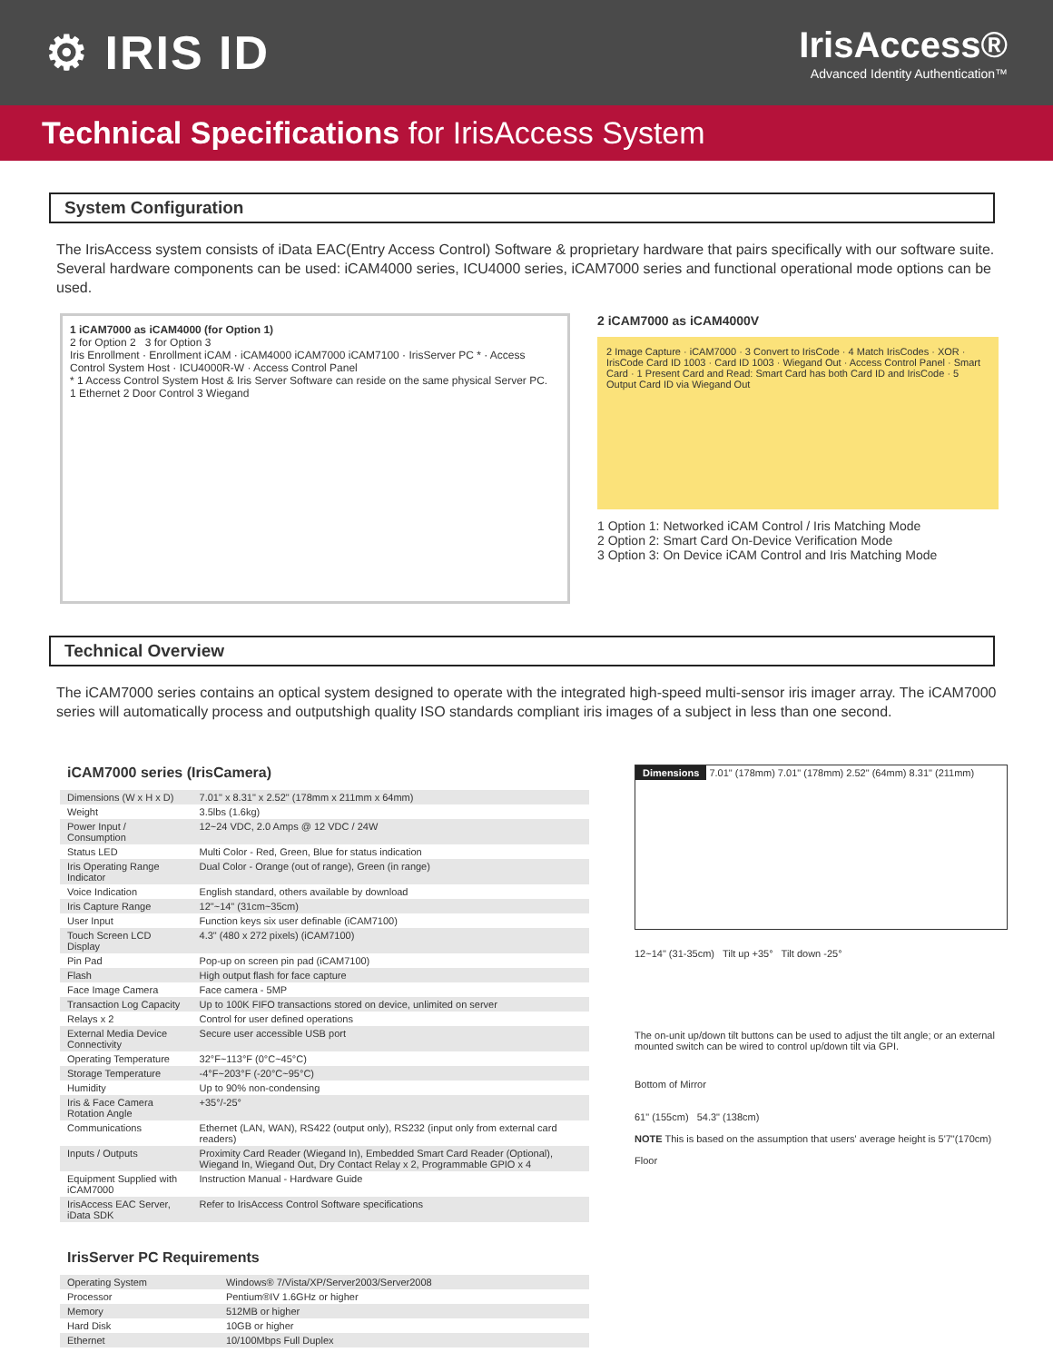⚙ IRIS ID
IrisAccess®
Advanced Identity Authentication™
Technical Specifications for IrisAccess System
System Configuration
The IrisAccess system consists of iData EAC(Entry Access Control) Software & proprietary hardware that pairs specifically with our software suite. Several hardware components can be used: iCAM4000 series, ICU4000 series, iCAM7000 series and functional operational mode options can be used.
1 iCAM7000 as iCAM4000 (for Option 1)
2 for Option 2 3 for Option 3
Iris Enrollment · Enrollment iCAM · iCAM4000 iCAM7000 iCAM7100 · IrisServer PC * · Access Control System Host · ICU4000R-W · Access Control Panel
* 1 Access Control System Host & Iris Server Software can reside on the same physical Server PC.
1 Ethernet 2 Door Control 3 Wiegand
2 iCAM7000 as iCAM4000V
2 Image Capture · iCAM7000 · 3 Convert to IrisCode · 4 Match IrisCodes · XOR · IrisCode Card ID 1003 · Card ID 1003 · Wiegand Out · Access Control Panel · Smart Card · 1 Present Card and Read: Smart Card has both Card ID and IrisCode · 5 Output Card ID via Wiegand Out
1 Option 1: Networked iCAM Control / Iris Matching Mode
2 Option 2: Smart Card On-Device Verification Mode
3 Option 3: On Device iCAM Control and Iris Matching Mode
Technical Overview
The iCAM7000 series contains an optical system designed to operate with the integrated high-speed multi-sensor iris imager array. The iCAM7000 series will automatically process and outputshigh quality ISO standards compliant iris images of a subject in less than one second.
iCAM7000 series (IrisCamera)
| Dimensions (W x H x D) | 7.01" x 8.31" x 2.52" (178mm x 211mm x 64mm) |
| Weight | 3.5lbs (1.6kg) |
| Power Input / Consumption | 12~24 VDC, 2.0 Amps @ 12 VDC / 24W |
| Status LED | Multi Color - Red, Green, Blue for status indication |
| Iris Operating Range Indicator | Dual Color - Orange (out of range), Green (in range) |
| Voice Indication | English standard, others available by download |
| Iris Capture Range | 12"~14" (31cm~35cm) |
| User Input | Function keys six user definable (iCAM7100) |
| Touch Screen LCD Display | 4.3" (480 x 272 pixels) (iCAM7100) |
| Pin Pad | Pop-up on screen pin pad (iCAM7100) |
| Flash | High output flash for face capture |
| Face Image Camera | Face camera - 5MP |
| Transaction Log Capacity | Up to 100K FIFO transactions stored on device, unlimited on server |
| Relays x 2 | Control for user defined operations |
| External Media Device Connectivity | Secure user accessible USB port |
| Operating Temperature | 32°F~113°F (0°C~45°C) |
| Storage Temperature | -4°F~203°F (-20°C~95°C) |
| Humidity | Up to 90% non-condensing |
| Iris & Face Camera Rotation Angle | +35°/-25° |
| Communications | Ethernet (LAN, WAN), RS422 (output only), RS232 (input only from external card readers) |
| Inputs / Outputs | Proximity Card Reader (Wiegand In), Embedded Smart Card Reader (Optional), Wiegand In, Wiegand Out, Dry Contact Relay x 2, Programmable GPIO x 4 |
| Equipment Supplied with iCAM7000 | Instruction Manual - Hardware Guide |
| IrisAccess EAC Server, iData SDK | Refer to IrisAccess Control Software specifications |
IrisServer PC Requirements
| Operating System | Windows® 7/Vista/XP/Server2003/Server2008 |
| Processor | Pentium®IV 1.6GHz or higher |
| Memory | 512MB or higher |
| Hard Disk | 10GB or higher |
| Ethernet | 10/100Mbps Full Duplex |
Dimensions 7.01" (178mm) 7.01" (178mm) 2.52" (64mm) 8.31" (211mm)
12~14" (31-35cm) Tilt up +35° Tilt down -25°
The on-unit up/down tilt buttons can be used to adjust the tilt angle; or an external mounted switch can be wired to control up/down tilt via GPI.
Bottom of Mirror
61" (155cm) 54.3" (138cm)
NOTE This is based on the assumption that users' average height is 5'7"(170cm)
Floor